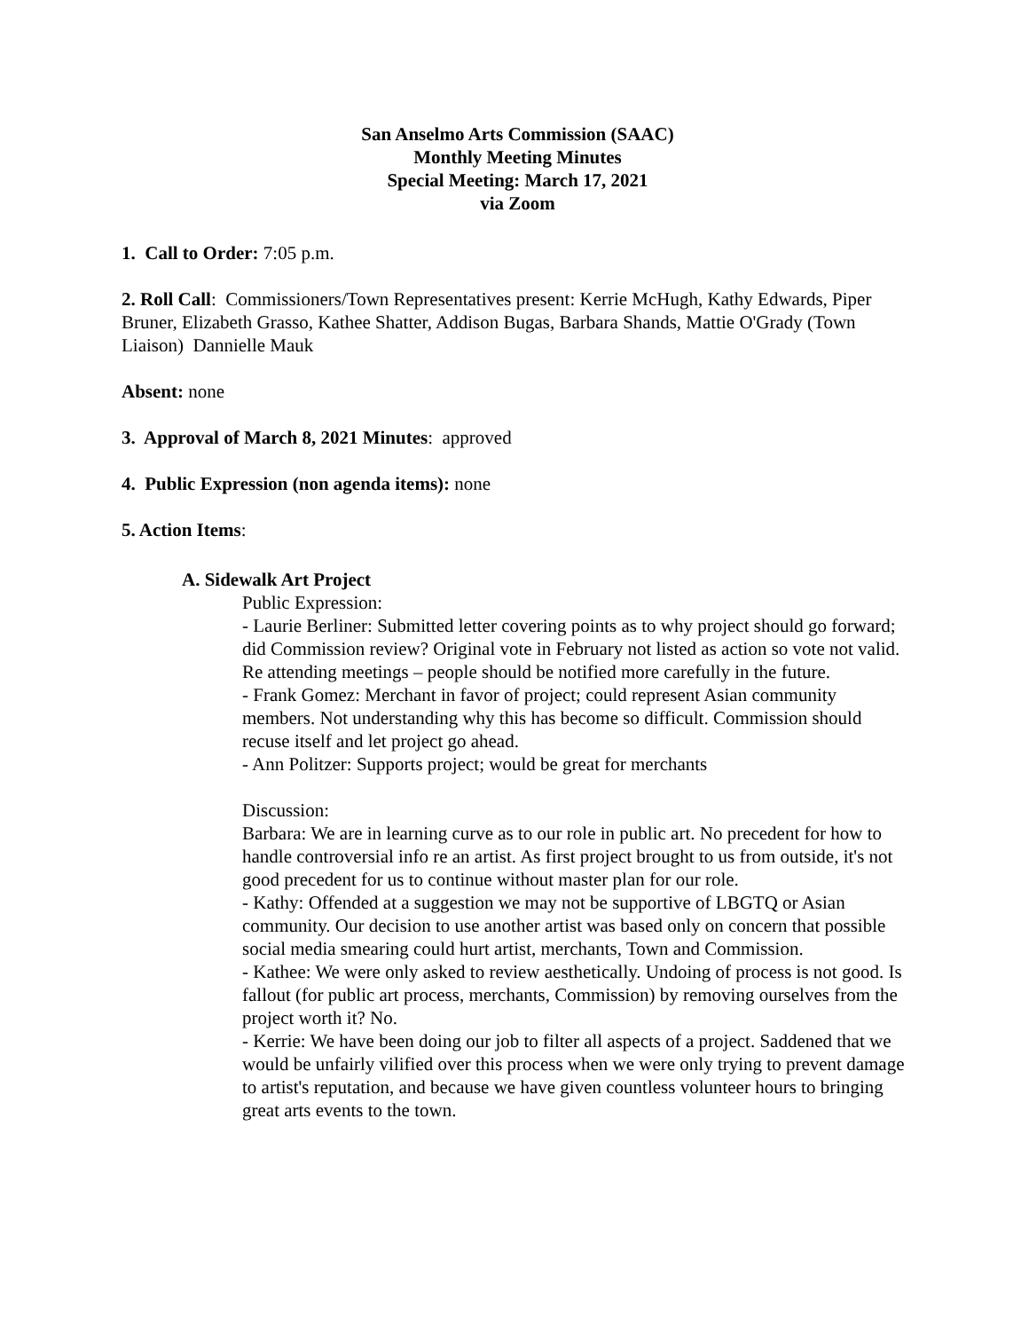San Anselmo Arts Commission (SAAC)
Monthly Meeting Minutes
Special Meeting: March 17, 2021
via Zoom
1. Call to Order: 7:05 p.m.
2. Roll Call: Commissioners/Town Representatives present: Kerrie McHugh, Kathy Edwards, Piper Bruner, Elizabeth Grasso, Kathee Shatter, Addison Bugas, Barbara Shands, Mattie O'Grady (Town Liaison) Dannielle Mauk
Absent: none
3. Approval of March 8, 2021 Minutes: approved
4. Public Expression (non agenda items): none
5. Action Items:
A. Sidewalk Art Project
Public Expression:
- Laurie Berliner: Submitted letter covering points as to why project should go forward; did Commission review? Original vote in February not listed as action so vote not valid. Re attending meetings – people should be notified more carefully in the future.
- Frank Gomez: Merchant in favor of project; could represent Asian community members. Not understanding why this has become so difficult. Commission should recuse itself and let project go ahead.
- Ann Politzer: Supports project; would be great for merchants
Discussion:
Barbara: We are in learning curve as to our role in public art. No precedent for how to handle controversial info re an artist. As first project brought to us from outside, it's not good precedent for us to continue without master plan for our role.
- Kathy: Offended at a suggestion we may not be supportive of LBGTQ or Asian community. Our decision to use another artist was based only on concern that possible social media smearing could hurt artist, merchants, Town and Commission.
- Kathee: We were only asked to review aesthetically. Undoing of process is not good. Is fallout (for public art process, merchants, Commission) by removing ourselves from the project worth it? No.
- Kerrie: We have been doing our job to filter all aspects of a project. Saddened that we would be unfairly vilified over this process when we were only trying to prevent damage to artist's reputation, and because we have given countless volunteer hours to bringing great arts events to the town.